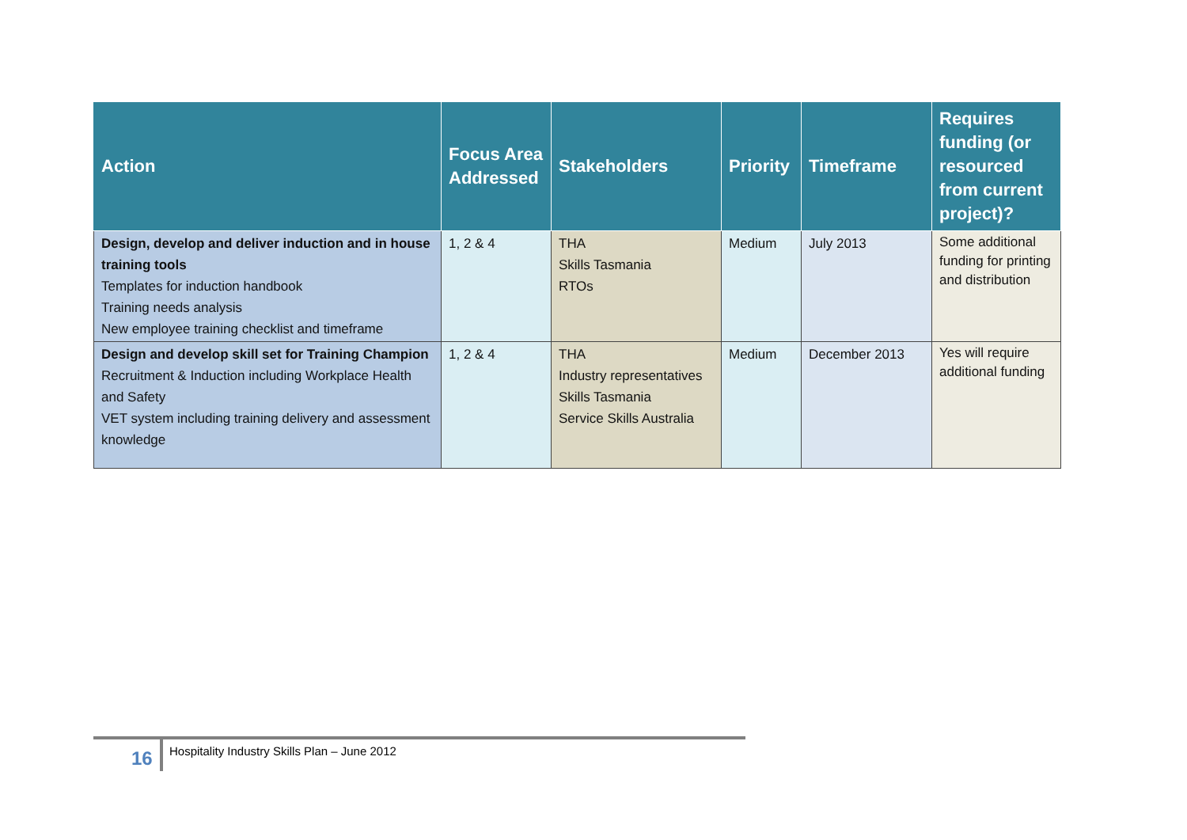| Action | Focus Area Addressed | Stakeholders | Priority | Timeframe | Requires funding (or resourced from current project)? |
| --- | --- | --- | --- | --- | --- |
| Design, develop and deliver induction and in house training tools Templates for induction handbook Training needs analysis New employee training checklist and timeframe | 1, 2 & 4 | THA Skills Tasmania RTOs | Medium | July 2013 | Some additional funding for printing and distribution |
| Design and develop skill set for Training Champion Recruitment & Induction including Workplace Health and Safety VET system including training delivery and assessment knowledge | 1, 2 & 4 | THA Industry representatives Skills Tasmania Service Skills Australia | Medium | December 2013 | Yes will require additional funding |
16 Hospitality Industry Skills Plan – June 2012